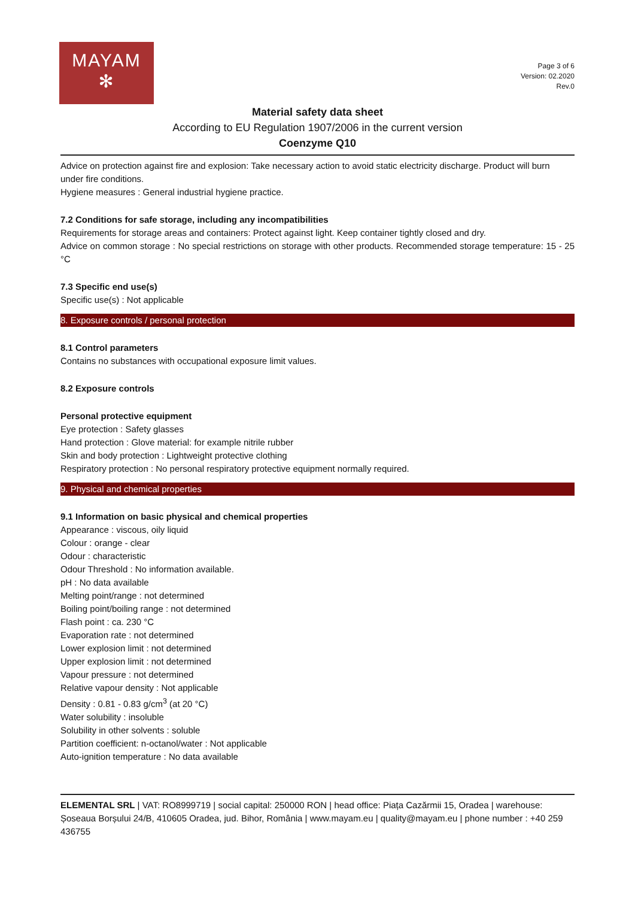MAYAM
✻
Page 3 of 6
Version: 02.2020
Rev.0
Material safety data sheet
According to EU Regulation 1907/2006 in the current version
Coenzyme Q10
Advice on protection against fire and explosion: Take necessary action to avoid static electricity discharge. Product will burn under fire conditions.
Hygiene measures : General industrial hygiene practice.
7.2 Conditions for safe storage, including any incompatibilities
Requirements for storage areas and containers: Protect against light. Keep container tightly closed and dry.
Advice on common storage : No special restrictions on storage with other products. Recommended storage temperature: 15 - 25 °C
7.3 Specific end use(s)
Specific use(s) : Not applicable
8. Exposure controls / personal protection
8.1 Control parameters
Contains no substances with occupational exposure limit values.
8.2 Exposure controls
Personal protective equipment
Eye protection : Safety glasses
Hand protection : Glove material: for example nitrile rubber
Skin and body protection : Lightweight protective clothing
Respiratory protection : No personal respiratory protective equipment normally required.
9. Physical and chemical properties
9.1 Information on basic physical and chemical properties
Appearance : viscous, oily liquid
Colour : orange - clear
Odour : characteristic
Odour Threshold : No information available.
pH : No data available
Melting point/range : not determined
Boiling point/boiling range : not determined
Flash point : ca. 230 °C
Evaporation rate : not determined
Lower explosion limit : not determined
Upper explosion limit : not determined
Vapour pressure : not determined
Relative vapour density : Not applicable
Density : 0.81 - 0.83 g/cm<sup>3</sup> (at 20 °C)
Water solubility : insoluble
Solubility in other solvents : soluble
Partition coefficient: n-octanol/water : Not applicable
Auto-ignition temperature : No data available
ELEMENTAL SRL | VAT: RO8999719 | social capital: 250000 RON | head office: Piața Cazărmii 15, Oradea | warehouse: Șoseaua Borșului 24/B, 410605 Oradea, jud. Bihor, România | www.mayam.eu | quality@mayam.eu | phone number : +40 259 436755